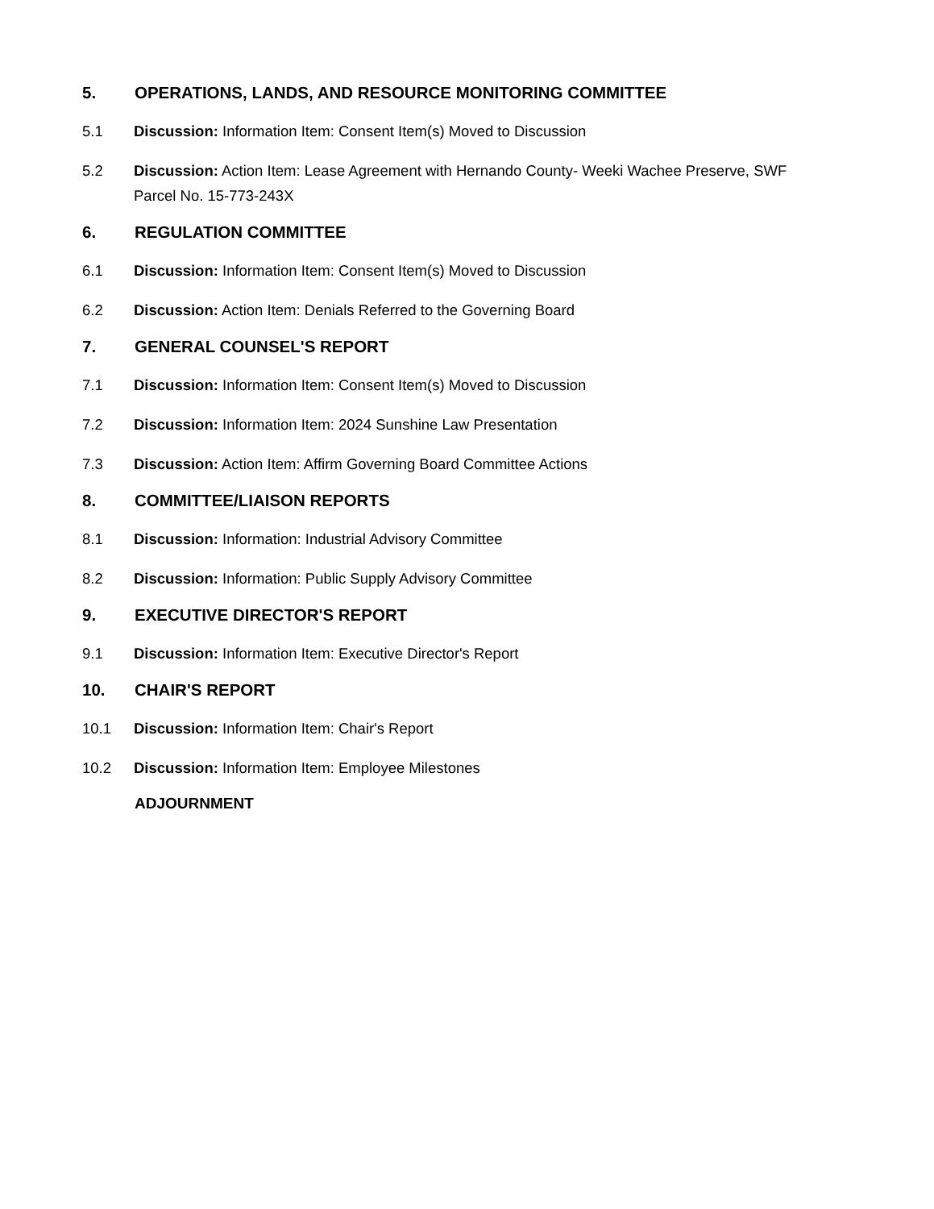5. OPERATIONS, LANDS, AND RESOURCE MONITORING COMMITTEE
5.1 Discussion: Information Item: Consent Item(s) Moved to Discussion
5.2 Discussion: Action Item: Lease Agreement with Hernando County- Weeki Wachee Preserve, SWF Parcel No. 15-773-243X
6. REGULATION COMMITTEE
6.1 Discussion: Information Item: Consent Item(s) Moved to Discussion
6.2 Discussion: Action Item: Denials Referred to the Governing Board
7. GENERAL COUNSEL'S REPORT
7.1 Discussion: Information Item: Consent Item(s) Moved to Discussion
7.2 Discussion: Information Item: 2024 Sunshine Law Presentation
7.3 Discussion: Action Item: Affirm Governing Board Committee Actions
8. COMMITTEE/LIAISON REPORTS
8.1 Discussion: Information: Industrial Advisory Committee
8.2 Discussion: Information: Public Supply Advisory Committee
9. EXECUTIVE DIRECTOR'S REPORT
9.1 Discussion: Information Item: Executive Director's Report
10. CHAIR'S REPORT
10.1 Discussion: Information Item: Chair's Report
10.2 Discussion: Information Item: Employee Milestones
ADJOURNMENT